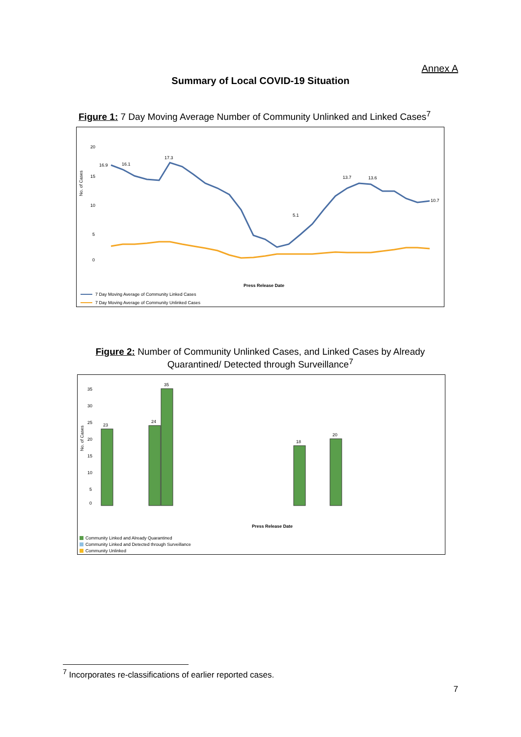Annex A
Summary of Local COVID-19 Situation
Figure 1: 7 Day Moving Average Number of Community Unlinked and Linked Cases<sup>7</sup>
No. of Cases
20
15
10
5
0
16.9
16.1
17.3
5.1
13.7
13.6
10.7
Press Release Date
7 Day Moving Average of Community Linked Cases
7 Day Moving Average of Community Unlinked Cases
Figure 2: Number of Community Unlinked Cases, and Linked Cases by Already Quarantined/ Detected through Surveillance<sup>7</sup>
No. of Cases
35
30
25
20
15
10
5
0
35
23
24
18
20
Press Release Date
Community Linked and Already Quarantined
Community Linked and Detected through Surveillance
Community Unlinked
<sup>7</sup> Incorporates re-classifications of earlier reported cases.
7